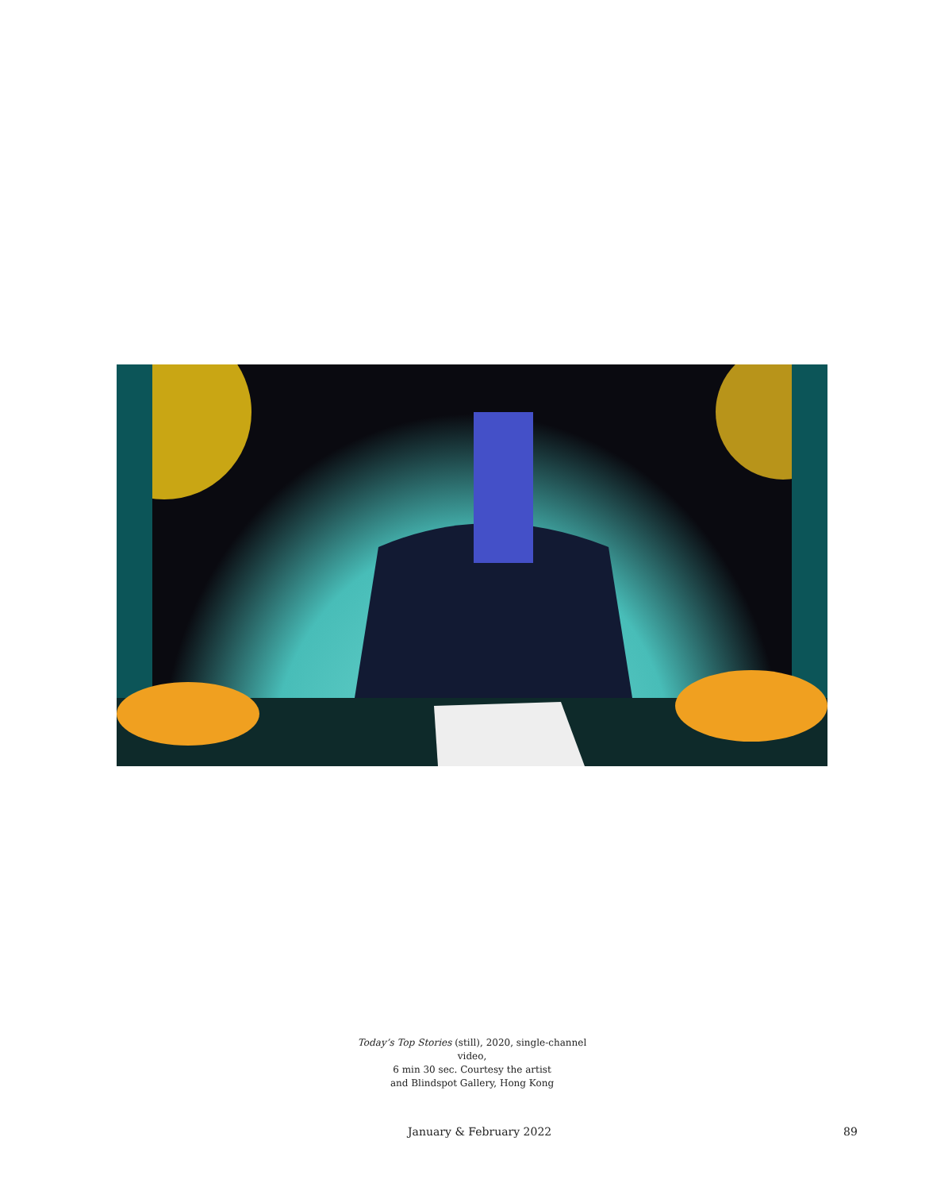Today’s Top Stories (still), 2020, single-channel video,
6 min 30 sec. Courtesy the artist
and Blindspot Gallery, Hong Kong
January & February 2022 89